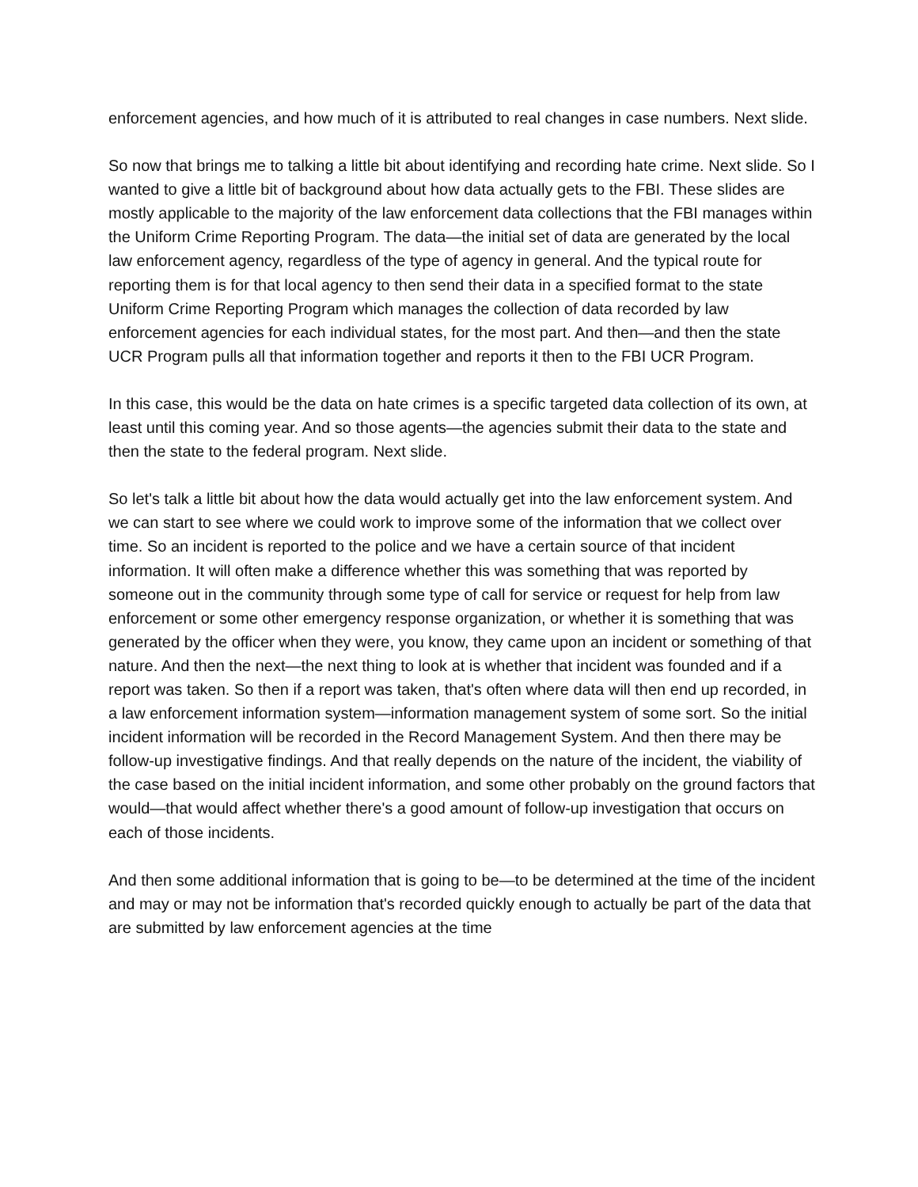enforcement agencies, and how much of it is attributed to real changes in case numbers. Next slide.
So now that brings me to talking a little bit about identifying and recording hate crime. Next slide. So I wanted to give a little bit of background about how data actually gets to the FBI. These slides are mostly applicable to the majority of the law enforcement data collections that the FBI manages within the Uniform Crime Reporting Program. The data—the initial set of data are generated by the local law enforcement agency, regardless of the type of agency in general. And the typical route for reporting them is for that local agency to then send their data in a specified format to the state Uniform Crime Reporting Program which manages the collection of data recorded by law enforcement agencies for each individual states, for the most part. And then—and then the state UCR Program pulls all that information together and reports it then to the FBI UCR Program.
In this case, this would be the data on hate crimes is a specific targeted data collection of its own, at least until this coming year. And so those agents—the agencies submit their data to the state and then the state to the federal program. Next slide.
So let's talk a little bit about how the data would actually get into the law enforcement system. And we can start to see where we could work to improve some of the information that we collect over time. So an incident is reported to the police and we have a certain source of that incident information. It will often make a difference whether this was something that was reported by someone out in the community through some type of call for service or request for help from law enforcement or some other emergency response organization, or whether it is something that was generated by the officer when they were, you know, they came upon an incident or something of that nature. And then the next—the next thing to look at is whether that incident was founded and if a report was taken. So then if a report was taken, that's often where data will then end up recorded, in a law enforcement information system—information management system of some sort. So the initial incident information will be recorded in the Record Management System. And then there may be follow-up investigative findings. And that really depends on the nature of the incident, the viability of the case based on the initial incident information, and some other probably on the ground factors that would—that would affect whether there's a good amount of follow-up investigation that occurs on each of those incidents.
And then some additional information that is going to be—to be determined at the time of the incident and may or may not be information that's recorded quickly enough to actually be part of the data that are submitted by law enforcement agencies at the time